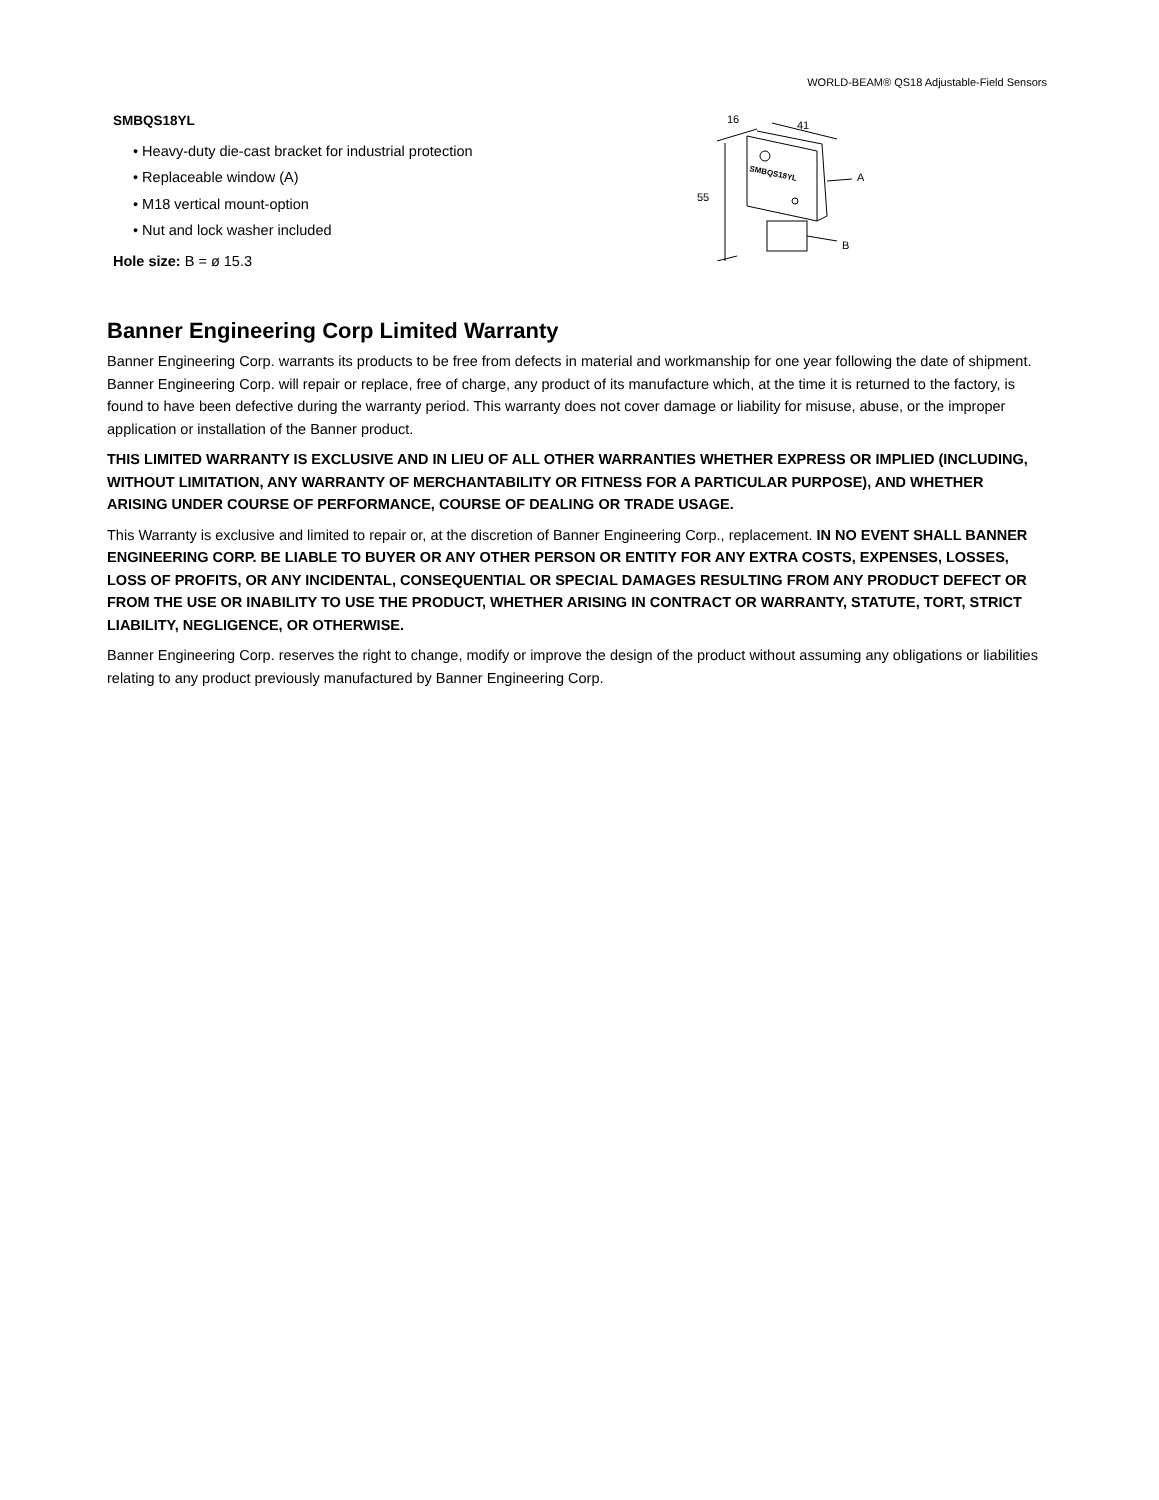WORLD-BEAM® QS18 Adjustable-Field Sensors
SMBQS18YL
• Heavy-duty die-cast bracket for industrial protection
• Replaceable window (A)
• M18 vertical mount-option
• Nut and lock washer included
Hole size: B = ø 15.3
16
41
55
A
B
SMBQS18YL
Banner Engineering Corp Limited Warranty
Banner Engineering Corp. warrants its products to be free from defects in material and workmanship for one year following the date of shipment. Banner Engineering Corp. will repair or replace, free of charge, any product of its manufacture which, at the time it is returned to the factory, is found to have been defective during the warranty period. This warranty does not cover damage or liability for misuse, abuse, or the improper application or installation of the Banner product.
THIS LIMITED WARRANTY IS EXCLUSIVE AND IN LIEU OF ALL OTHER WARRANTIES WHETHER EXPRESS OR IMPLIED (INCLUDING, WITHOUT LIMITATION, ANY WARRANTY OF MERCHANTABILITY OR FITNESS FOR A PARTICULAR PURPOSE), AND WHETHER ARISING UNDER COURSE OF PERFORMANCE, COURSE OF DEALING OR TRADE USAGE.
This Warranty is exclusive and limited to repair or, at the discretion of Banner Engineering Corp., replacement. IN NO EVENT SHALL BANNER ENGINEERING CORP. BE LIABLE TO BUYER OR ANY OTHER PERSON OR ENTITY FOR ANY EXTRA COSTS, EXPENSES, LOSSES, LOSS OF PROFITS, OR ANY INCIDENTAL, CONSEQUENTIAL OR SPECIAL DAMAGES RESULTING FROM ANY PRODUCT DEFECT OR FROM THE USE OR INABILITY TO USE THE PRODUCT, WHETHER ARISING IN CONTRACT OR WARRANTY, STATUTE, TORT, STRICT LIABILITY, NEGLIGENCE, OR OTHERWISE.
Banner Engineering Corp. reserves the right to change, modify or improve the design of the product without assuming any obligations or liabilities relating to any product previously manufactured by Banner Engineering Corp.